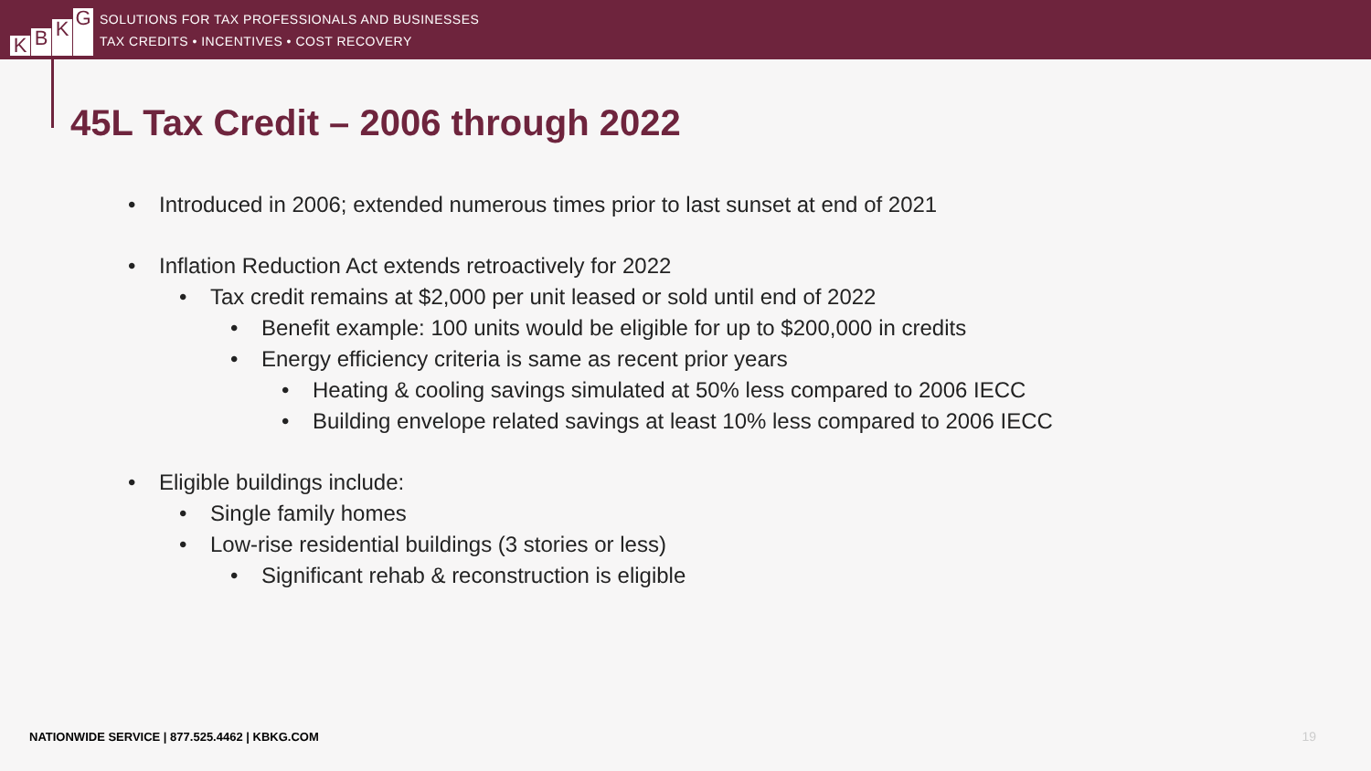KBKG
SOLUTIONS FOR TAX PROFESSIONALS AND BUSINESSES
TAX CREDITS • INCENTIVES • COST RECOVERY
45L Tax Credit – 2006 through 2022
• Introduced in 2006; extended numerous times prior to last sunset at end of 2021
• Inflation Reduction Act extends retroactively for 2022
• Tax credit remains at $2,000 per unit leased or sold until end of 2022
• Benefit example: 100 units would be eligible for up to $200,000 in credits
• Energy efficiency criteria is same as recent prior years
• Heating & cooling savings simulated at 50% less compared to 2006 IECC
• Building envelope related savings at least 10% less compared to 2006 IECC
• Eligible buildings include:
• Single family homes
• Low-rise residential buildings (3 stories or less)
• Significant rehab & reconstruction is eligible
NATIONWIDE SERVICE | 877.525.4462 | KBKG.COM
19